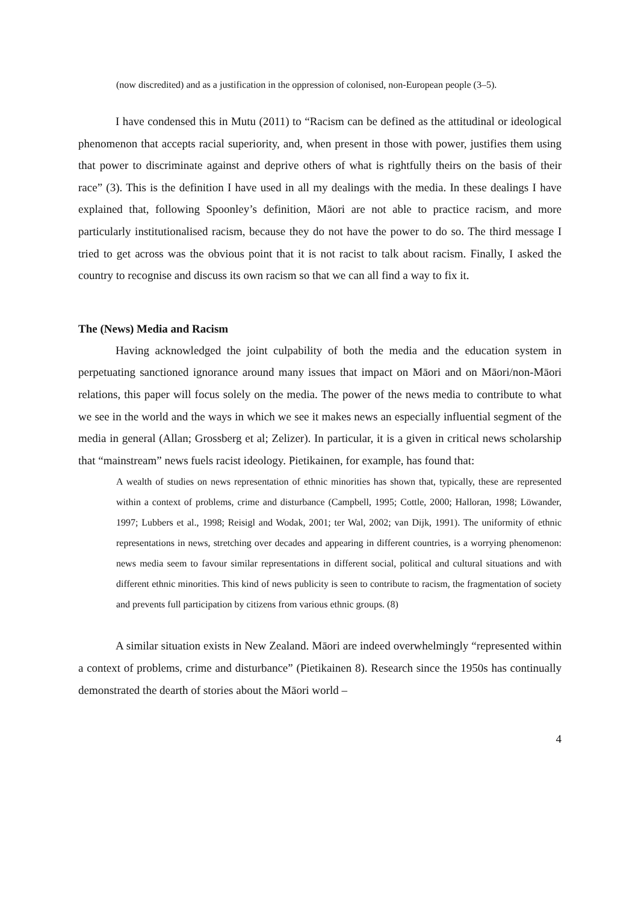(now discredited) and as a justification in the oppression of colonised, non-European people (3–5).
I have condensed this in Mutu (2011) to “Racism can be defined as the attitudinal or ideological phenomenon that accepts racial superiority, and, when present in those with power, justifies them using that power to discriminate against and deprive others of what is rightfully theirs on the basis of their race” (3). This is the definition I have used in all my dealings with the media. In these dealings I have explained that, following Spoonley’s definition, Māori are not able to practice racism, and more particularly institutionalised racism, because they do not have the power to do so. The third message I tried to get across was the obvious point that it is not racist to talk about racism. Finally, I asked the country to recognise and discuss its own racism so that we can all find a way to fix it.
The (News) Media and Racism
Having acknowledged the joint culpability of both the media and the education system in perpetuating sanctioned ignorance around many issues that impact on Māori and on Māori/non-Māori relations, this paper will focus solely on the media. The power of the news media to contribute to what we see in the world and the ways in which we see it makes news an especially influential segment of the media in general (Allan; Grossberg et al; Zelizer). In particular, it is a given in critical news scholarship that “mainstream” news fuels racist ideology. Pietikainen, for example, has found that:
A wealth of studies on news representation of ethnic minorities has shown that, typically, these are represented within a context of problems, crime and disturbance (Campbell, 1995; Cottle, 2000; Halloran, 1998; Löwander, 1997; Lubbers et al., 1998; Reisigl and Wodak, 2001; ter Wal, 2002; van Dijk, 1991). The uniformity of ethnic representations in news, stretching over decades and appearing in different countries, is a worrying phenomenon: news media seem to favour similar representations in different social, political and cultural situations and with different ethnic minorities. This kind of news publicity is seen to contribute to racism, the fragmentation of society and prevents full participation by citizens from various ethnic groups. (8)
A similar situation exists in New Zealand. Māori are indeed overwhelmingly “represented within a context of problems, crime and disturbance” (Pietikainen 8). Research since the 1950s has continually demonstrated the dearth of stories about the Māori world –
4